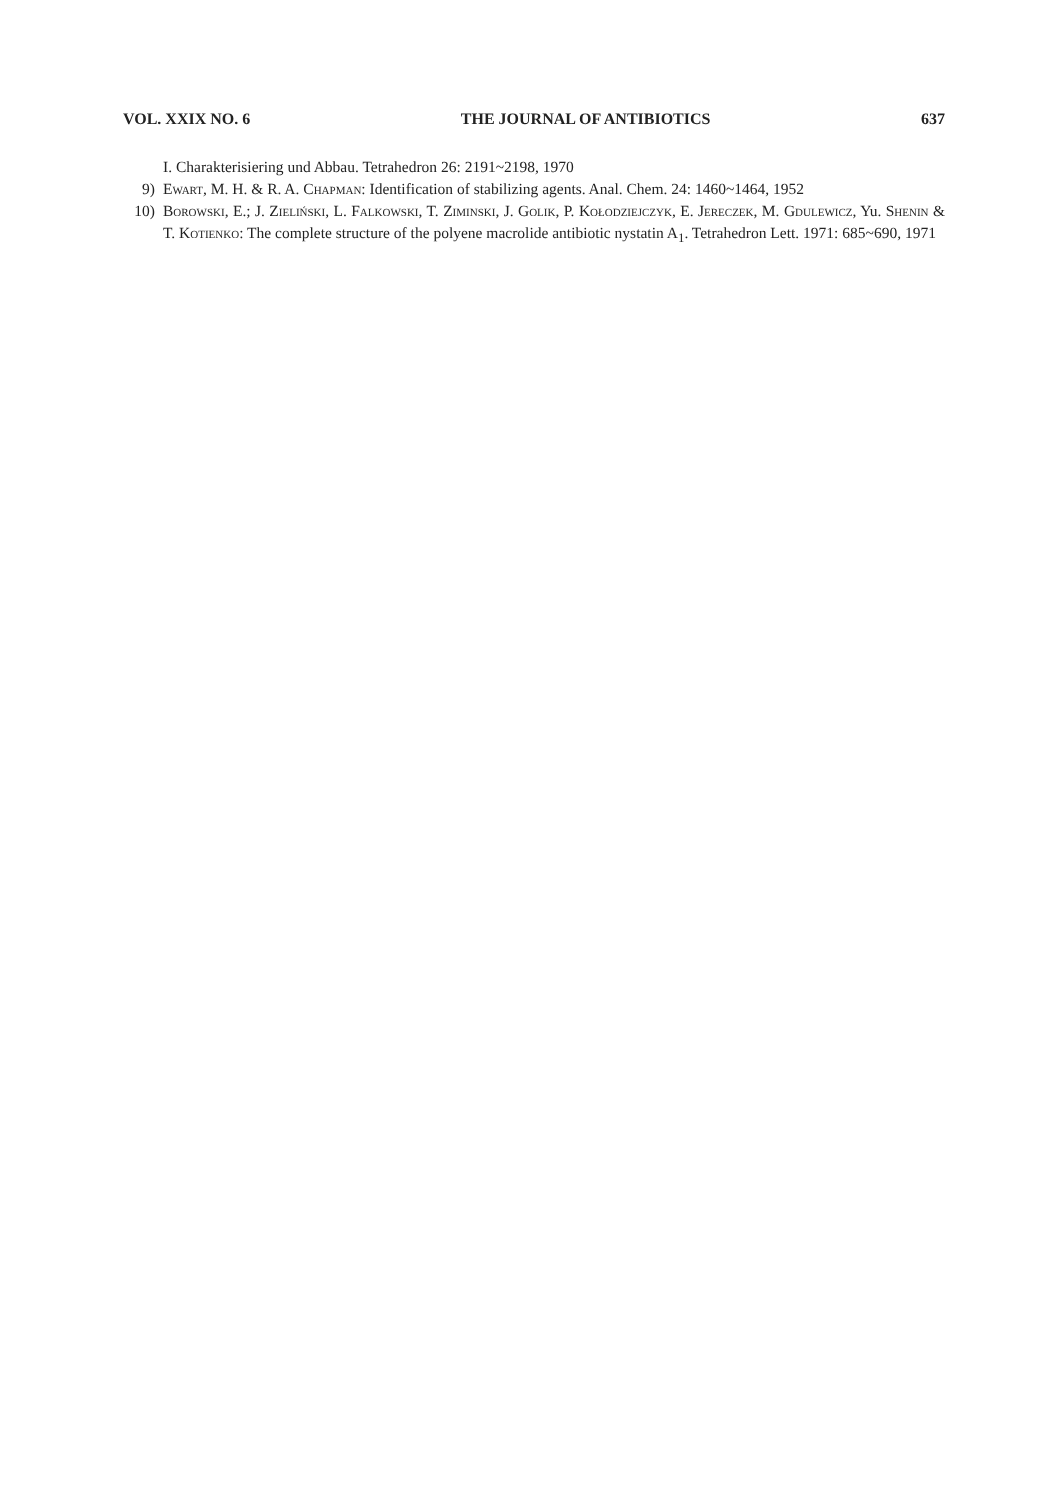VOL. XXIX NO. 6 THE JOURNAL OF ANTIBIOTICS 637
I. Charakterisiering und Abbau. Tetrahedron 26: 2191~2198, 1970
9) Ewart, M. H. & R. A. Chapman: Identification of stabilizing agents. Anal. Chem. 24: 1460~1464, 1952
10) Borowski, E.; J. Zieliński, L. Falkowski, T. Ziminski, J. Golik, P. Kołodziejczyk, E. Jereczek, M. Gdulewicz, Yu. Shenin & T. Kotienko: The complete structure of the polyene macrolide antibiotic nystatin A<sub>1</sub>. Tetrahedron Lett. 1971: 685~690, 1971